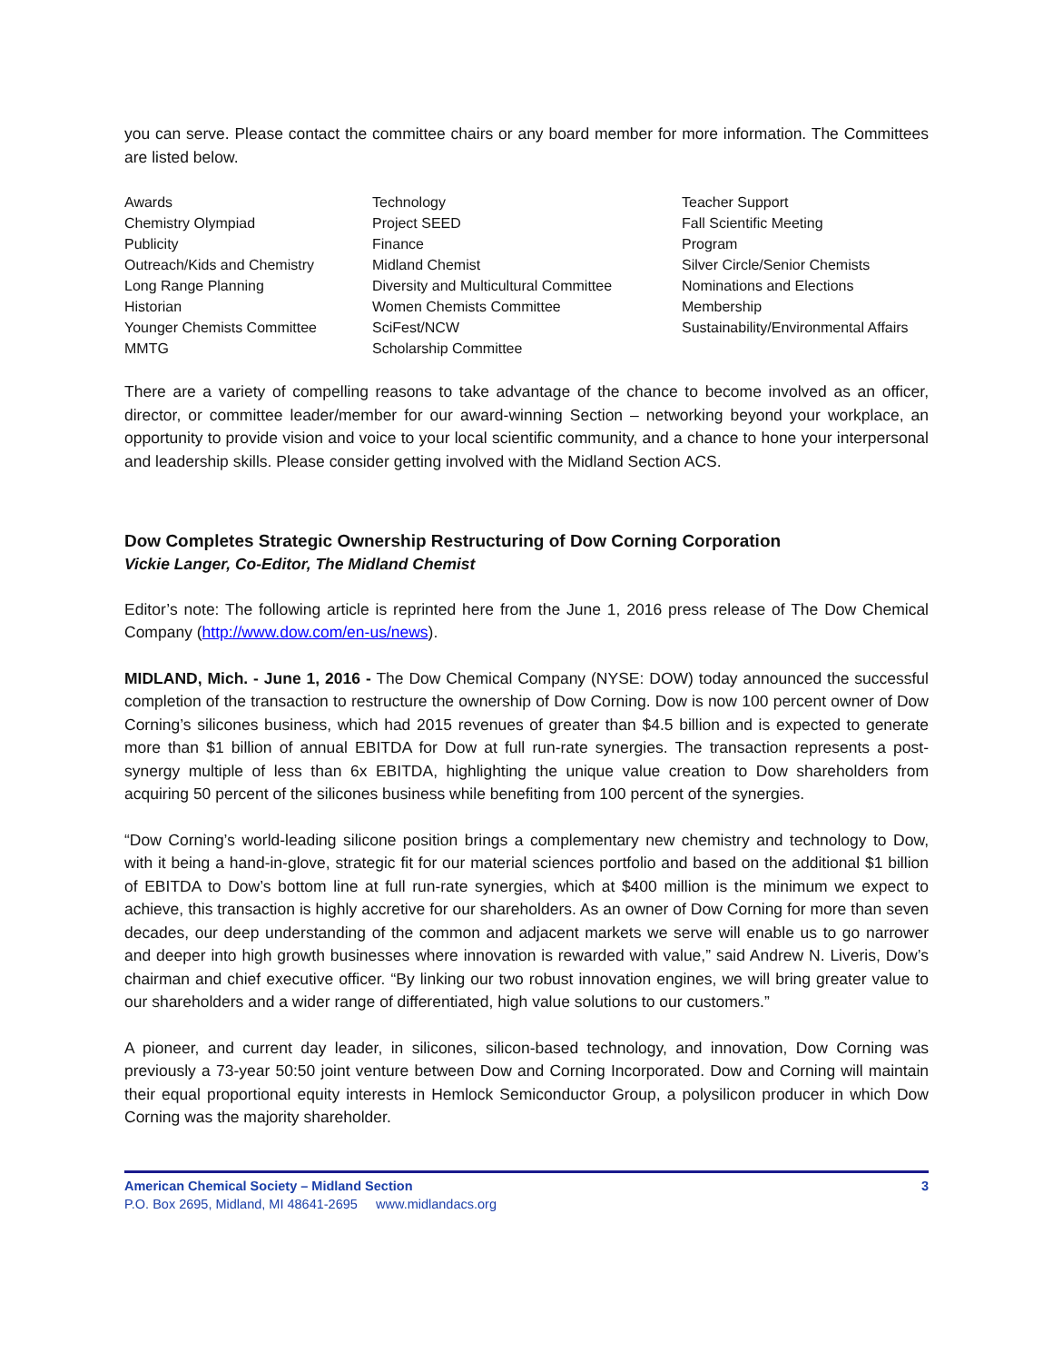you can serve. Please contact the committee chairs or any board member for more information. The Committees are listed below.
| Awards | Technology | Teacher Support |
| Chemistry Olympiad | Project SEED | Fall Scientific Meeting |
| Publicity | Finance | Program |
| Outreach/Kids and Chemistry | Midland Chemist | Silver Circle/Senior Chemists |
| Long Range Planning | Diversity and Multicultural Committee | Nominations and Elections |
| Historian | Women Chemists Committee | Membership |
| Younger Chemists Committee | SciFest/NCW | Sustainability/Environmental Affairs |
| MMTG | Scholarship Committee | |
There are a variety of compelling reasons to take advantage of the chance to become involved as an officer, director, or committee leader/member for our award-winning Section – networking beyond your workplace, an opportunity to provide vision and voice to your local scientific community, and a chance to hone your interpersonal and leadership skills. Please consider getting involved with the Midland Section ACS.
Dow Completes Strategic Ownership Restructuring of Dow Corning Corporation
Vickie Langer, Co-Editor, The Midland Chemist
Editor’s note: The following article is reprinted here from the June 1, 2016 press release of The Dow Chemical Company (http://www.dow.com/en-us/news).
MIDLAND, Mich. - June 1, 2016 - The Dow Chemical Company (NYSE: DOW) today announced the successful completion of the transaction to restructure the ownership of Dow Corning. Dow is now 100 percent owner of Dow Corning’s silicones business, which had 2015 revenues of greater than $4.5 billion and is expected to generate more than $1 billion of annual EBITDA for Dow at full run-rate synergies. The transaction represents a post-synergy multiple of less than 6x EBITDA, highlighting the unique value creation to Dow shareholders from acquiring 50 percent of the silicones business while benefiting from 100 percent of the synergies.
“Dow Corning’s world-leading silicone position brings a complementary new chemistry and technology to Dow, with it being a hand-in-glove, strategic fit for our material sciences portfolio and based on the additional $1 billion of EBITDA to Dow’s bottom line at full run-rate synergies, which at $400 million is the minimum we expect to achieve, this transaction is highly accretive for our shareholders. As an owner of Dow Corning for more than seven decades, our deep understanding of the common and adjacent markets we serve will enable us to go narrower and deeper into high growth businesses where innovation is rewarded with value,” said Andrew N. Liveris, Dow’s chairman and chief executive officer. “By linking our two robust innovation engines, we will bring greater value to our shareholders and a wider range of differentiated, high value solutions to our customers.”
A pioneer, and current day leader, in silicones, silicon-based technology, and innovation, Dow Corning was previously a 73-year 50:50 joint venture between Dow and Corning Incorporated. Dow and Corning will maintain their equal proportional equity interests in Hemlock Semiconductor Group, a polysilicon producer in which Dow Corning was the majority shareholder.
American Chemical Society – Midland Section 3
P.O. Box 2695, Midland, MI 48641-2695 www.midlandacs.org